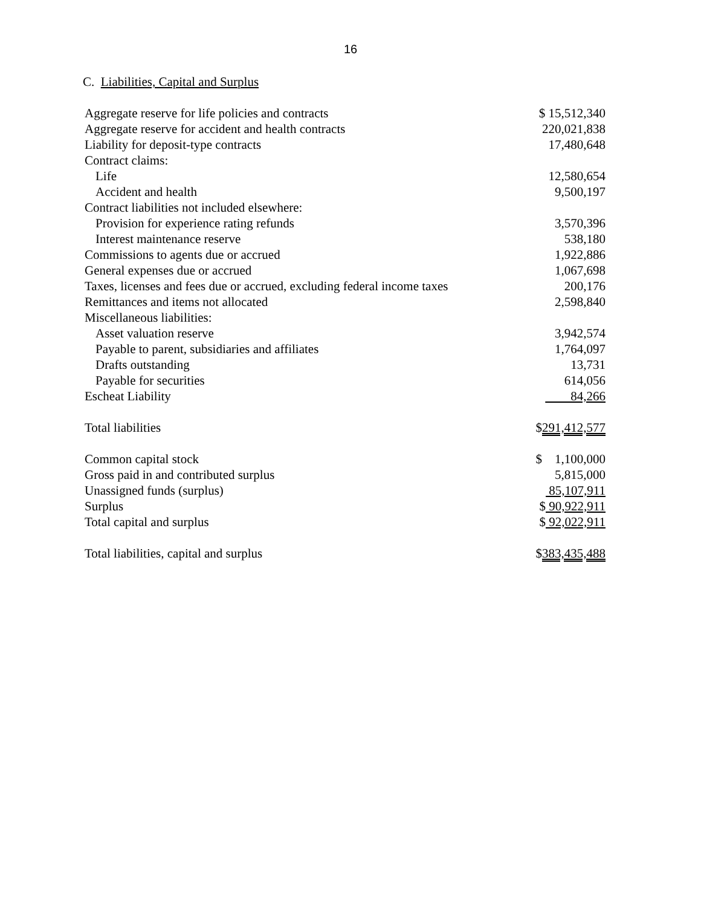16
C. Liabilities, Capital and Surplus
| Aggregate reserve for life policies and contracts | $ 15,512,340 |
| Aggregate reserve for accident and health contracts | 220,021,838 |
| Liability for deposit-type contracts | 17,480,648 |
| Contract claims: | |
| Life | 12,580,654 |
| Accident and health | 9,500,197 |
| Contract liabilities not included elsewhere: | |
| Provision for experience rating refunds | 3,570,396 |
| Interest maintenance reserve | 538,180 |
| Commissions to agents due or accrued | 1,922,886 |
| General expenses due or accrued | 1,067,698 |
| Taxes, licenses and fees due or accrued, excluding federal income taxes | 200,176 |
| Remittances and items not allocated | 2,598,840 |
| Miscellaneous liabilities: | |
| Asset valuation reserve | 3,942,574 |
| Payable to parent, subsidiaries and affiliates | 1,764,097 |
| Drafts outstanding | 13,731 |
| Payable for securities | 614,056 |
| Escheat Liability | 84,266 |
| Total liabilities | $ 291,412,577 |
| Common capital stock | $ 1,100,000 |
| Gross paid in and contributed surplus | 5,815,000 |
| Unassigned funds (surplus) | 85,107,911 |
| Surplus | $ 90,922,911 |
| Total capital and surplus | $ 92,022,911 |
| Total liabilities, capital and surplus | $ 383,435,488 |